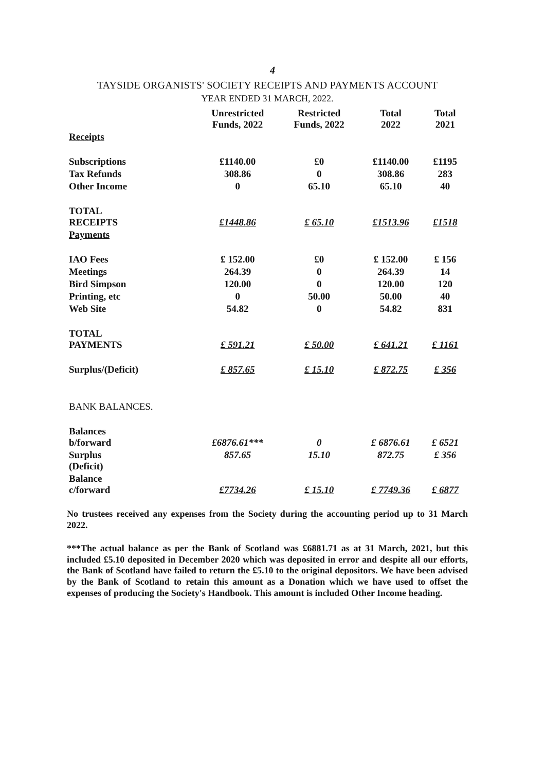4
TAYSIDE ORGANISTS' SOCIETY RECEIPTS AND PAYMENTS ACCOUNT
YEAR ENDED 31 MARCH, 2022.
| | Unrestricted Funds, 2022 | Restricted Funds, 2022 | Total 2022 | Total 2021 |
| --- | --- | --- | --- | --- |
| Receipts | | | | |
| Subscriptions | £1140.00 | £0 | £1140.00 | £1195 |
| Tax Refunds | 308.86 | 0 | 308.86 | 283 |
| Other Income | 0 | 65.10 | 65.10 | 40 |
| TOTAL RECEIPTS | £1448.86 | £ 65.10 | £1513.96 | £1518 |
| Payments | | | | |
| IAO Fees | £ 152.00 | £0 | £ 152.00 | £ 156 |
| Meetings | 264.39 | 0 | 264.39 | 14 |
| Bird Simpson | 120.00 | 0 | 120.00 | 120 |
| Printing, etc | 0 | 50.00 | 50.00 | 40 |
| Web Site | 54.82 | 0 | 54.82 | 831 |
| TOTAL PAYMENTS | £ 591.21 | £ 50.00 | £ 641.21 | £ 1161 |
| Surplus/(Deficit) | £ 857.65 | £ 15.10 | £ 872.75 | £ 356 |
| BANK BALANCES. | | | | |
| Balances b/forward | £6876.61*** | 0 | £ 6876.61 | £ 6521 |
| Surplus (Deficit) | 857.65 | 15.10 | 872.75 | £ 356 |
| Balance c/forward | £7734.26 | £ 15.10 | £ 7749.36 | £ 6877 |
No trustees received any expenses from the Society during the accounting period up to 31 March 2022.
***The actual balance as per the Bank of Scotland was £6881.71 as at 31 March, 2021, but this included £5.10 deposited in December 2020 which was deposited in error and despite all our efforts, the Bank of Scotland have failed to return the £5.10 to the original depositors. We have been advised by the Bank of Scotland to retain this amount as a Donation which we have used to offset the expenses of producing the Society's Handbook. This amount is included Other Income heading.